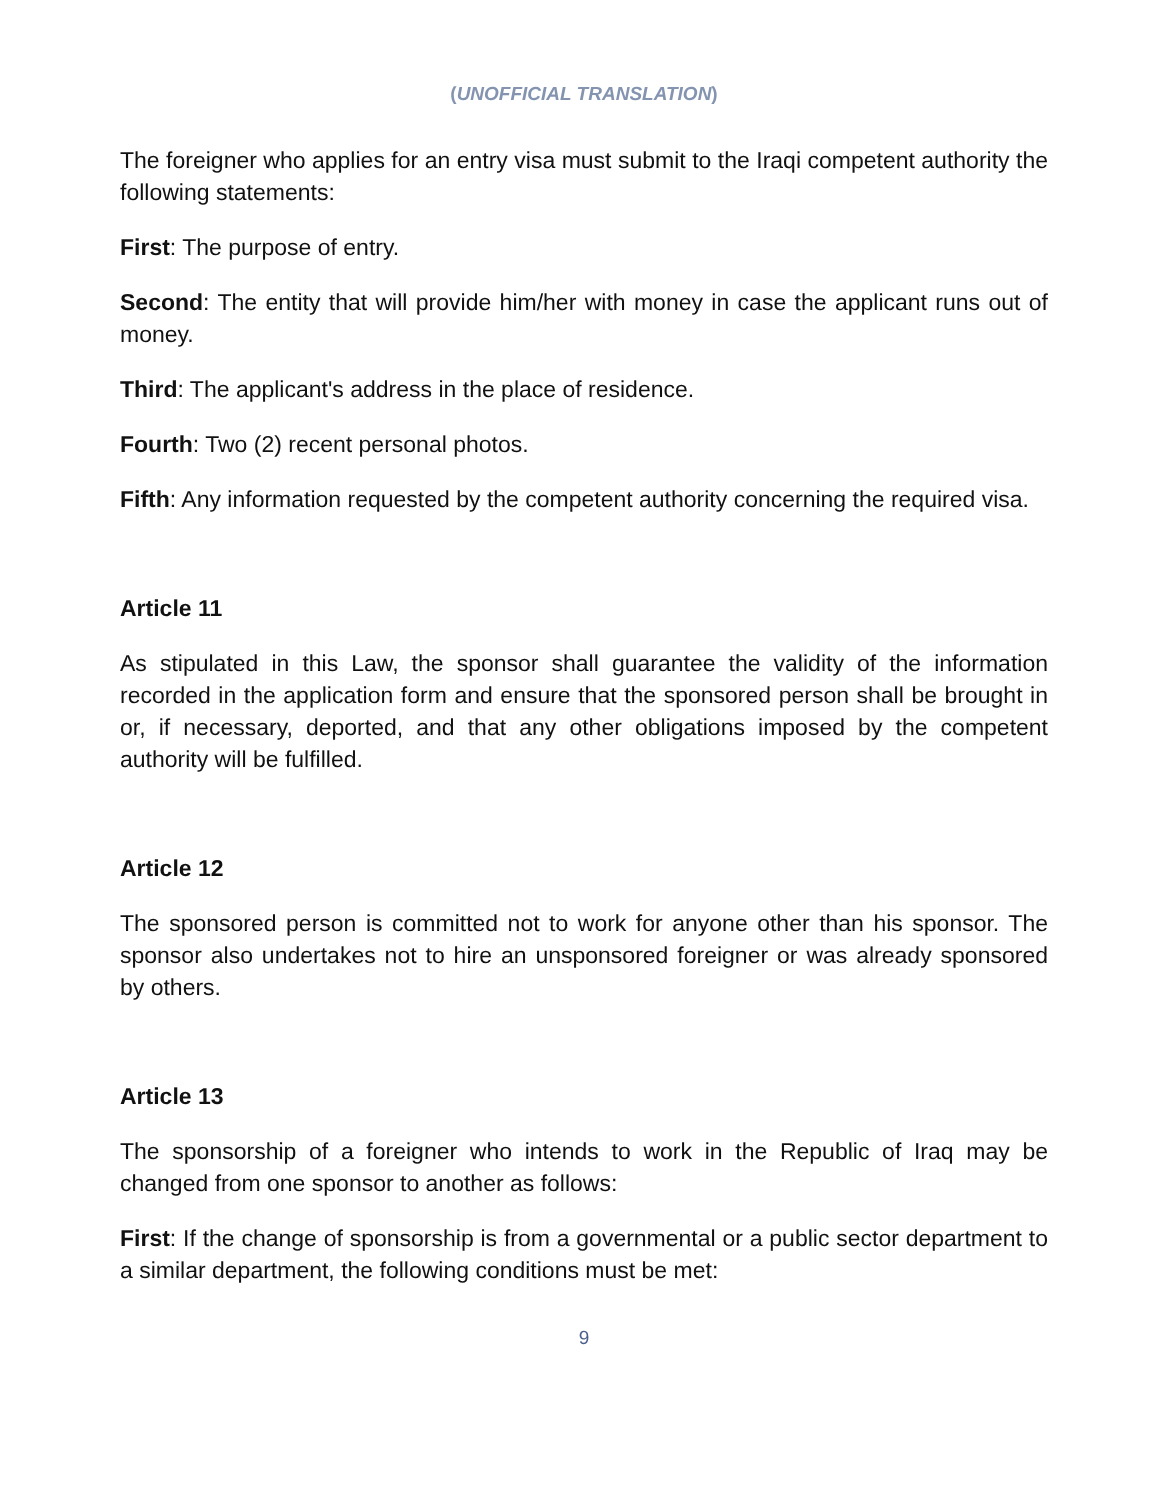(UNOFFICIAL TRANSLATION)
The foreigner who applies for an entry visa must submit to the Iraqi competent authority the following statements:
First: The purpose of entry.
Second: The entity that will provide him/her with money in case the applicant runs out of money.
Third: The applicant's address in the place of residence.
Fourth: Two (2) recent personal photos.
Fifth: Any information requested by the competent authority concerning the required visa.
Article 11
As stipulated in this Law, the sponsor shall guarantee the validity of the information recorded in the application form and ensure that the sponsored person shall be brought in or, if necessary, deported, and that any other obligations imposed by the competent authority will be fulfilled.
Article 12
The sponsored person is committed not to work for anyone other than his sponsor. The sponsor also undertakes not to hire an unsponsored foreigner or was already sponsored by others.
Article 13
The sponsorship of a foreigner who intends to work in the Republic of Iraq may be changed from one sponsor to another as follows:
First: If the change of sponsorship is from a governmental or a public sector department to a similar department, the following conditions must be met:
9